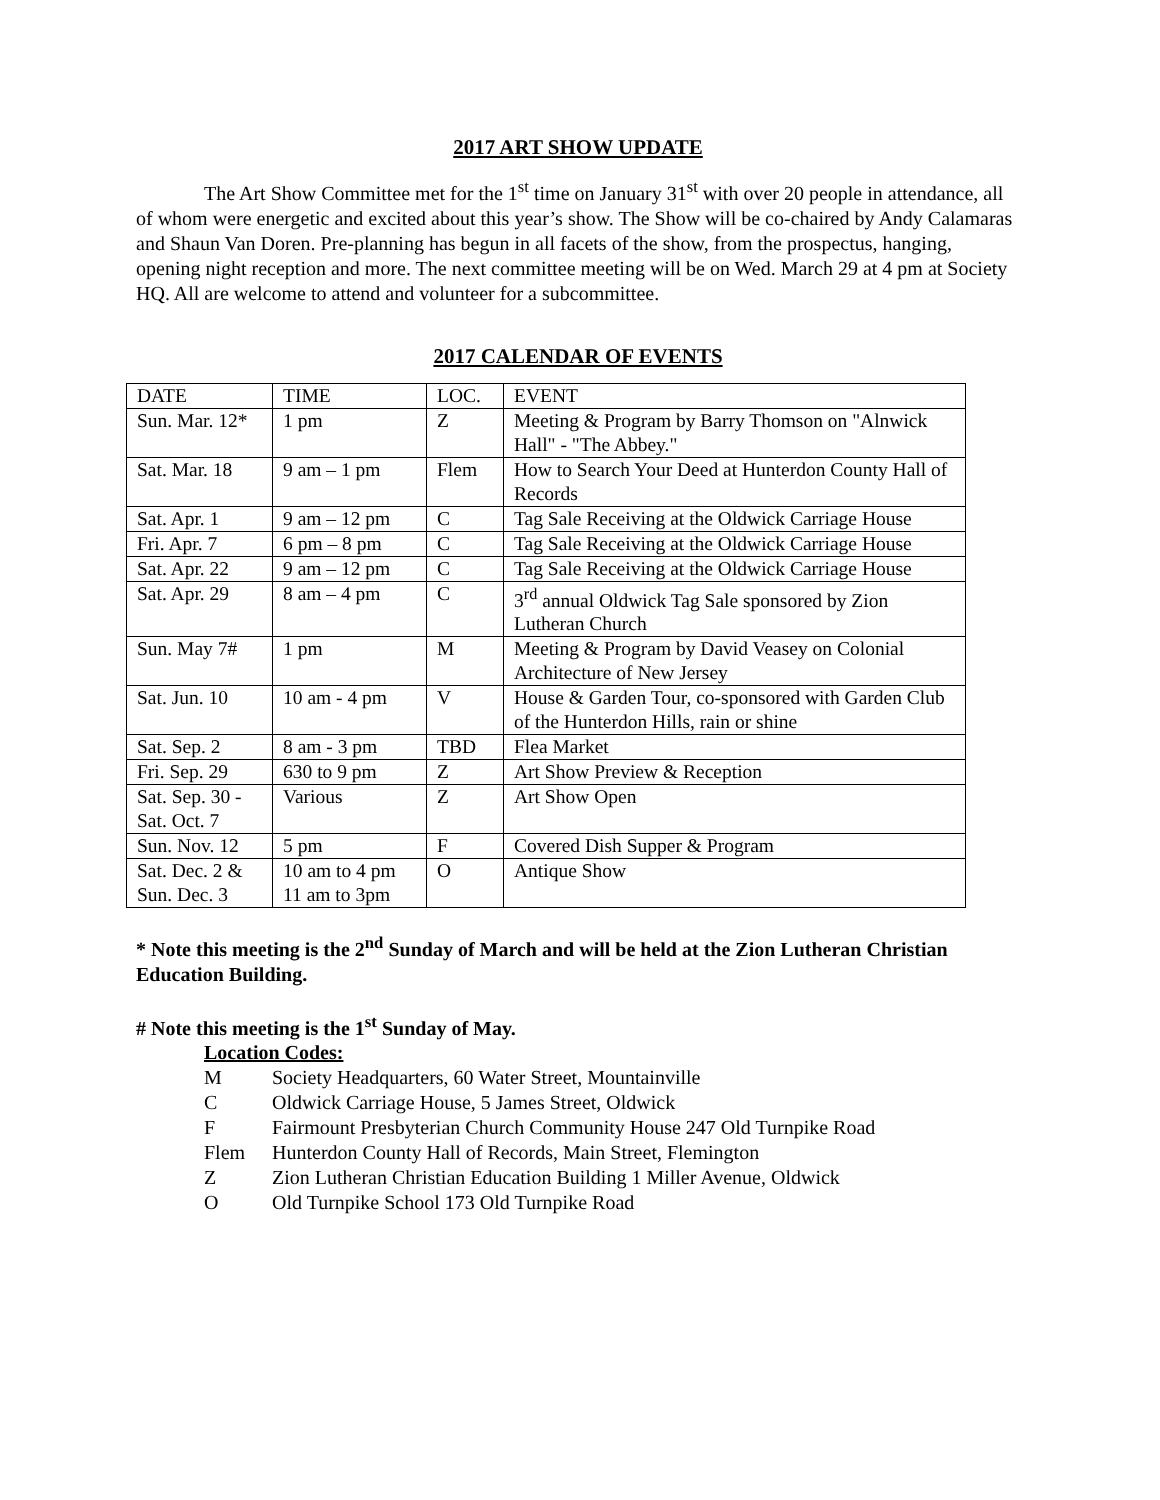2017 ART SHOW UPDATE
The Art Show Committee met for the 1<sup>st</sup> time on January 31<sup>st</sup> with over 20 people in attendance, all of whom were energetic and excited about this year’s show. The Show will be co-chaired by Andy Calamaras and Shaun Van Doren. Pre-planning has begun in all facets of the show, from the prospectus, hanging, opening night reception and more. The next committee meeting will be on Wed. March 29 at 4 pm at Society HQ. All are welcome to attend and volunteer for a subcommittee.
2017 CALENDAR OF EVENTS
| DATE | TIME | LOC. | EVENT |
| --- | --- | --- | --- |
| Sun. Mar. 12* | 1 pm | Z | Meeting & Program by Barry Thomson on "Alnwick Hall" - "The Abbey." |
| Sat. Mar. 18 | 9 am – 1 pm | Flem | How to Search Your Deed at Hunterdon County Hall of Records |
| Sat. Apr. 1 | 9 am – 12 pm | C | Tag Sale Receiving at the Oldwick Carriage House |
| Fri. Apr. 7 | 6 pm – 8 pm | C | Tag Sale Receiving at the Oldwick Carriage House |
| Sat. Apr. 22 | 9 am – 12 pm | C | Tag Sale Receiving at the Oldwick Carriage House |
| Sat. Apr. 29 | 8 am – 4 pm | C | 3<sup>rd</sup> annual Oldwick Tag Sale sponsored by Zion Lutheran Church |
| Sun. May 7# | 1 pm | M | Meeting & Program by David Veasey on Colonial Architecture of New Jersey |
| Sat. Jun. 10 | 10 am - 4 pm | V | House & Garden Tour, co-sponsored with Garden Club of the Hunterdon Hills, rain or shine |
| Sat. Sep. 2 | 8 am - 3 pm | TBD | Flea Market |
| Fri. Sep. 29 | 630 to 9 pm | Z | Art Show Preview & Reception |
| Sat. Sep. 30 - Sat. Oct. 7 | Various | Z | Art Show Open |
| Sun. Nov. 12 | 5 pm | F | Covered Dish Supper & Program |
| Sat. Dec. 2 & Sun. Dec. 3 | 10 am to 4 pm 11 am to 3pm | O | Antique Show |
* Note this meeting is the 2<sup>nd</sup> Sunday of March and will be held at the Zion Lutheran Christian Education Building.
# Note this meeting is the 1<sup>st</sup> Sunday of May.
Location Codes:
M Society Headquarters, 60 Water Street, Mountainville
C Oldwick Carriage House, 5 James Street, Oldwick
F Fairmount Presbyterian Church Community House 247 Old Turnpike Road
Flem Hunterdon County Hall of Records, Main Street, Flemington
Z Zion Lutheran Christian Education Building 1 Miller Avenue, Oldwick
O Old Turnpike School 173 Old Turnpike Road